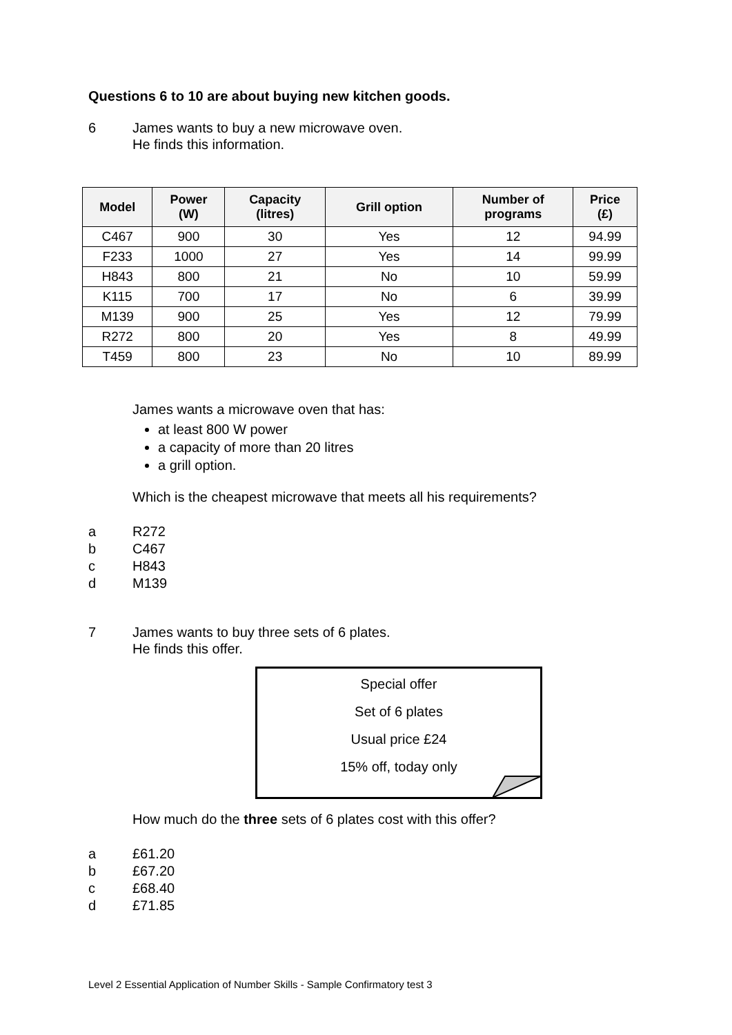Questions 6 to 10 are about buying new kitchen goods.
6 James wants to buy a new microwave oven.
He finds this information.
| Model | Power (W) | Capacity (litres) | Grill option | Number of programs | Price (£) |
| --- | --- | --- | --- | --- | --- |
| C467 | 900 | 30 | Yes | 12 | 94.99 |
| F233 | 1000 | 27 | Yes | 14 | 99.99 |
| H843 | 800 | 21 | No | 10 | 59.99 |
| K115 | 700 | 17 | No | 6 | 39.99 |
| M139 | 900 | 25 | Yes | 12 | 79.99 |
| R272 | 800 | 20 | Yes | 8 | 49.99 |
| T459 | 800 | 23 | No | 10 | 89.99 |
James wants a microwave oven that has:
at least 800 W power
a capacity of more than 20 litres
a grill option.
Which is the cheapest microwave that meets all his requirements?
a
R272
b
C467
c
H843
d
M139
7 James wants to buy three sets of 6 plates.
He finds this offer.
Special offer
Set of 6 plates
Usual price £24
15% off, today only
How much do the three sets of 6 plates cost with this offer?
a
£61.20
b
£67.20
c
£68.40
d
£71.85
Level 2 Essential Application of Number Skills - Sample Confirmatory test 3